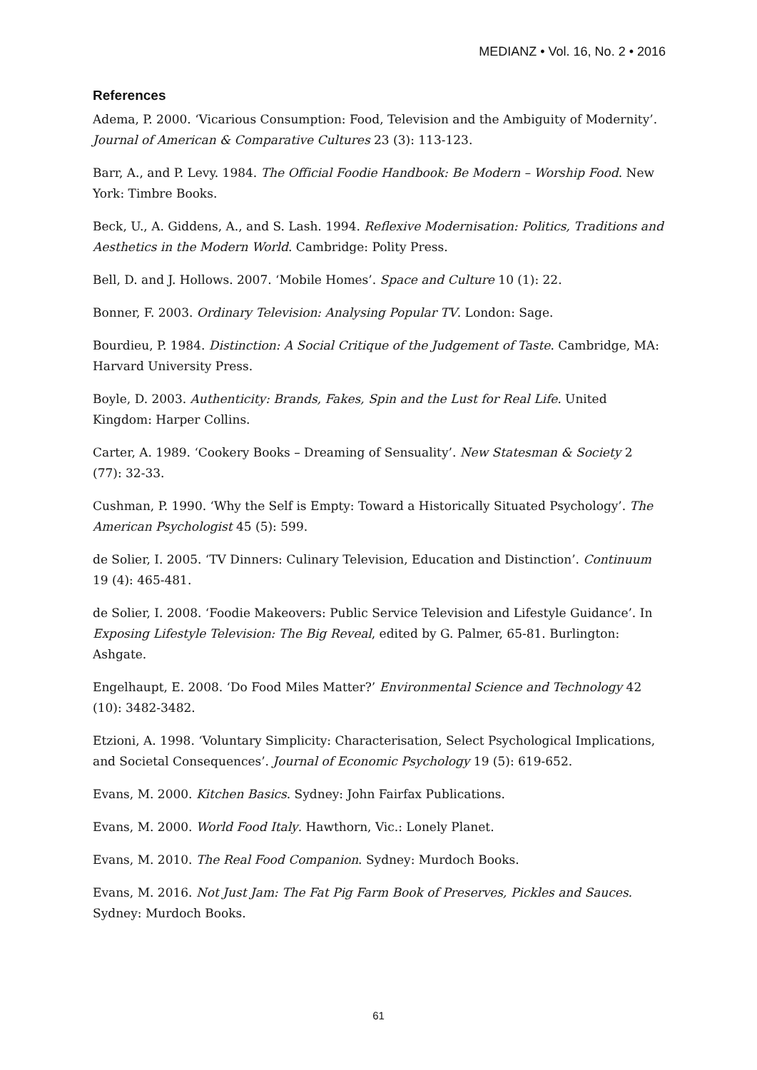MEDIANZ • Vol. 16, No. 2 • 2016
References
Adema, P. 2000. ‘Vicarious Consumption: Food, Television and the Ambiguity of Modernity’. Journal of American & Comparative Cultures 23 (3): 113-123.
Barr, A., and P. Levy. 1984. The Official Foodie Handbook: Be Modern – Worship Food. New York: Timbre Books.
Beck, U., A. Giddens, A., and S. Lash. 1994. Reflexive Modernisation: Politics, Traditions and Aesthetics in the Modern World. Cambridge: Polity Press.
Bell, D. and J. Hollows. 2007. ‘Mobile Homes’. Space and Culture 10 (1): 22.
Bonner, F. 2003. Ordinary Television: Analysing Popular TV. London: Sage.
Bourdieu, P. 1984. Distinction: A Social Critique of the Judgement of Taste. Cambridge, MA: Harvard University Press.
Boyle, D. 2003. Authenticity: Brands, Fakes, Spin and the Lust for Real Life. United Kingdom: Harper Collins.
Carter, A. 1989. ‘Cookery Books – Dreaming of Sensuality’. New Statesman & Society 2 (77): 32-33.
Cushman, P. 1990. ‘Why the Self is Empty: Toward a Historically Situated Psychology’. The American Psychologist 45 (5): 599.
de Solier, I. 2005. ‘TV Dinners: Culinary Television, Education and Distinction’. Continuum 19 (4): 465-481.
de Solier, I. 2008. ‘Foodie Makeovers: Public Service Television and Lifestyle Guidance’. In Exposing Lifestyle Television: The Big Reveal, edited by G. Palmer, 65-81. Burlington: Ashgate.
Engelhaupt, E. 2008. ‘Do Food Miles Matter?’ Environmental Science and Technology 42 (10): 3482-3482.
Etzioni, A. 1998. ‘Voluntary Simplicity: Characterisation, Select Psychological Implications, and Societal Consequences’. Journal of Economic Psychology 19 (5): 619-652.
Evans, M. 2000. Kitchen Basics. Sydney: John Fairfax Publications.
Evans, M. 2000. World Food Italy. Hawthorn, Vic.: Lonely Planet.
Evans, M. 2010. The Real Food Companion. Sydney: Murdoch Books.
Evans, M. 2016. Not Just Jam: The Fat Pig Farm Book of Preserves, Pickles and Sauces. Sydney: Murdoch Books.
61